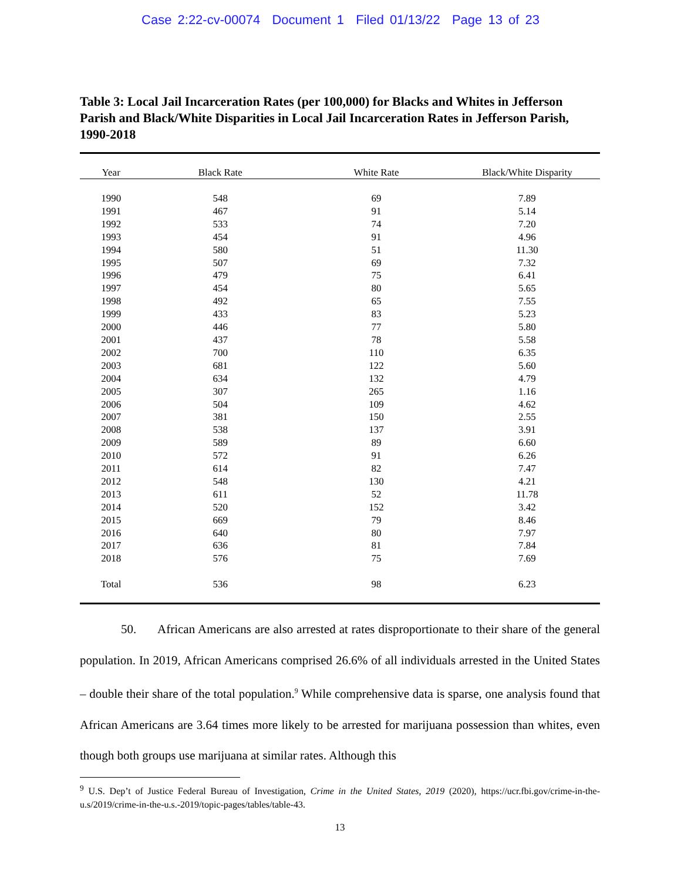Case 2:22-cv-00074 Document 1 Filed 01/13/22 Page 13 of 23
Table 3: Local Jail Incarceration Rates (per 100,000) for Blacks and Whites in Jefferson Parish and Black/White Disparities in Local Jail Incarceration Rates in Jefferson Parish, 1990-2018
| Year | Black Rate | White Rate | Black/White Disparity |
| --- | --- | --- | --- |
| 1990 | 548 | 69 | 7.89 |
| 1991 | 467 | 91 | 5.14 |
| 1992 | 533 | 74 | 7.20 |
| 1993 | 454 | 91 | 4.96 |
| 1994 | 580 | 51 | 11.30 |
| 1995 | 507 | 69 | 7.32 |
| 1996 | 479 | 75 | 6.41 |
| 1997 | 454 | 80 | 5.65 |
| 1998 | 492 | 65 | 7.55 |
| 1999 | 433 | 83 | 5.23 |
| 2000 | 446 | 77 | 5.80 |
| 2001 | 437 | 78 | 5.58 |
| 2002 | 700 | 110 | 6.35 |
| 2003 | 681 | 122 | 5.60 |
| 2004 | 634 | 132 | 4.79 |
| 2005 | 307 | 265 | 1.16 |
| 2006 | 504 | 109 | 4.62 |
| 2007 | 381 | 150 | 2.55 |
| 2008 | 538 | 137 | 3.91 |
| 2009 | 589 | 89 | 6.60 |
| 2010 | 572 | 91 | 6.26 |
| 2011 | 614 | 82 | 7.47 |
| 2012 | 548 | 130 | 4.21 |
| 2013 | 611 | 52 | 11.78 |
| 2014 | 520 | 152 | 3.42 |
| 2015 | 669 | 79 | 8.46 |
| 2016 | 640 | 80 | 7.97 |
| 2017 | 636 | 81 | 7.84 |
| 2018 | 576 | 75 | 7.69 |
| Total | 536 | 98 | 6.23 |
50. African Americans are also arrested at rates disproportionate to their share of the general population. In 2019, African Americans comprised 26.6% of all individuals arrested in the United States – double their share of the total population.<sup>9</sup> While comprehensive data is sparse, one analysis found that African Americans are 3.64 times more likely to be arrested for marijuana possession than whites, even though both groups use marijuana at similar rates. Although this
<sup>9</sup> U.S. Dep’t of Justice Federal Bureau of Investigation, Crime in the United States, 2019 (2020), https://ucr.fbi.gov/crime-in-the-u.s/2019/crime-in-the-u.s.-2019/topic-pages/tables/table-43.
13